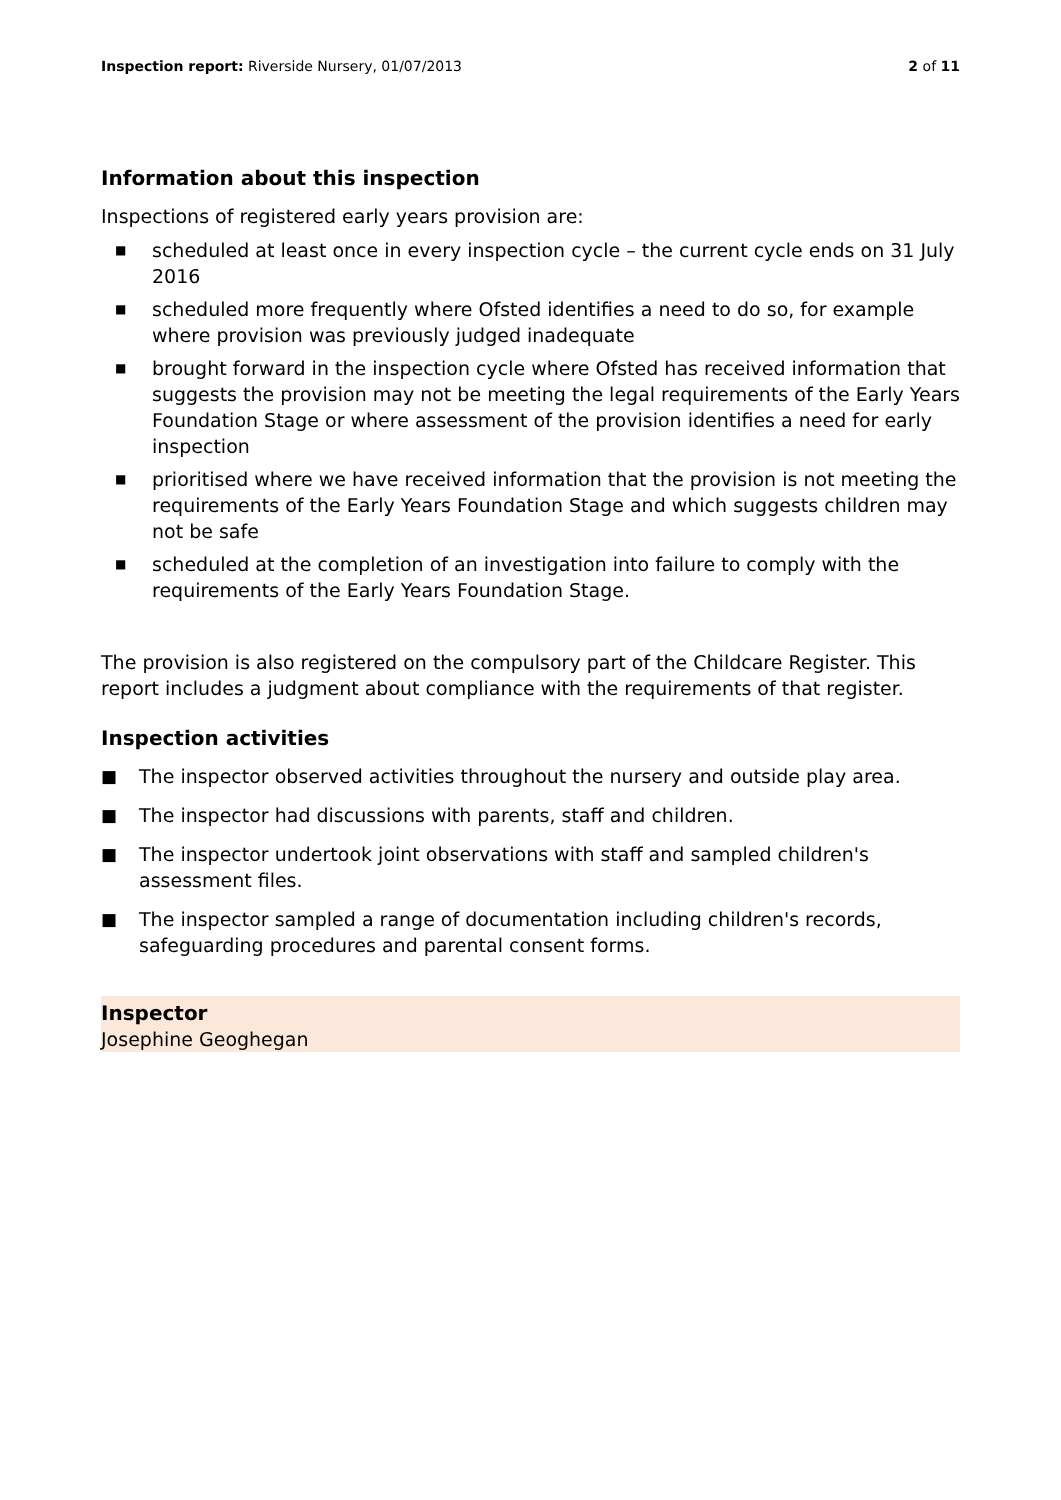Inspection report: Riverside Nursery, 01/07/2013 2 of 11
Information about this inspection
Inspections of registered early years provision are:
■ scheduled at least once in every inspection cycle – the current cycle ends on 31 July 2016
■ scheduled more frequently where Ofsted identifies a need to do so, for example where provision was previously judged inadequate
■ brought forward in the inspection cycle where Ofsted has received information that suggests the provision may not be meeting the legal requirements of the Early Years Foundation Stage or where assessment of the provision identifies a need for early inspection
■ prioritised where we have received information that the provision is not meeting the requirements of the Early Years Foundation Stage and which suggests children may not be safe
■ scheduled at the completion of an investigation into failure to comply with the requirements of the Early Years Foundation Stage.
The provision is also registered on the compulsory part of the Childcare Register. This report includes a judgment about compliance with the requirements of that register.
Inspection activities
■ The inspector observed activities throughout the nursery and outside play area.
■ The inspector had discussions with parents, staff and children.
■ The inspector undertook joint observations with staff and sampled children's assessment files.
■ The inspector sampled a range of documentation including children's records, safeguarding procedures and parental consent forms.
Inspector
Josephine Geoghegan